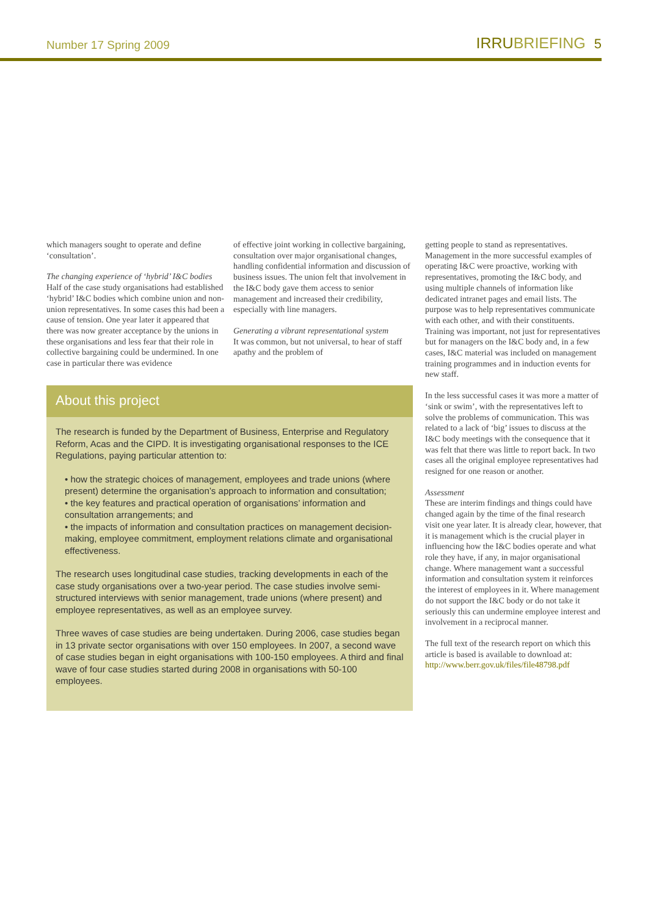Number 17 Spring 2009 IRRUBRIEFING 5
which managers sought to operate and define ‘consultation’.
The changing experience of ‘hybrid’ I&C bodies
Half of the case study organisations had established ‘hybrid’ I&C bodies which combine union and non-union representatives. In some cases this had been a cause of tension. One year later it appeared that there was now greater acceptance by the unions in these organisations and less fear that their role in collective bargaining could be undermined. In one case in particular there was evidence
of effective joint working in collective bargaining, consultation over major organisational changes, handling confidential information and discussion of business issues. The union felt that involvement in the I&C body gave them access to senior management and increased their credibility, especially with line managers.
Generating a vibrant representational system
It was common, but not universal, to hear of staff apathy and the problem of
About this project
The research is funded by the Department of Business, Enterprise and Regulatory Reform, Acas and the CIPD. It is investigating organisational responses to the ICE Regulations, paying particular attention to:
• how the strategic choices of management, employees and trade unions (where present) determine the organisation’s approach to information and consultation;
• the key features and practical operation of organisations’ information and consultation arrangements; and
• the impacts of information and consultation practices on management decision-making, employee commitment, employment relations climate and organisational effectiveness.
The research uses longitudinal case studies, tracking developments in each of the case study organisations over a two-year period. The case studies involve semi-structured interviews with senior management, trade unions (where present) and employee representatives, as well as an employee survey.
Three waves of case studies are being undertaken. During 2006, case studies began in 13 private sector organisations with over 150 employees. In 2007, a second wave of case studies began in eight organisations with 100-150 employees. A third and final wave of four case studies started during 2008 in organisations with 50-100 employees.
getting people to stand as representatives. Management in the more successful examples of operating I&C were proactive, working with representatives, promoting the I&C body, and using multiple channels of information like dedicated intranet pages and email lists. The purpose was to help representatives communicate with each other, and with their constituents. Training was important, not just for representatives but for managers on the I&C body and, in a few cases, I&C material was included on management training programmes and in induction events for new staff.
In the less successful cases it was more a matter of ‘sink or swim’, with the representatives left to solve the problems of communication. This was related to a lack of ‘big’ issues to discuss at the I&C body meetings with the consequence that it was felt that there was little to report back. In two cases all the original employee representatives had resigned for one reason or another.
Assessment
These are interim findings and things could have changed again by the time of the final research visit one year later. It is already clear, however, that it is management which is the crucial player in influencing how the I&C bodies operate and what role they have, if any, in major organisational change. Where management want a successful information and consultation system it reinforces the interest of employees in it. Where management do not support the I&C body or do not take it seriously this can undermine employee interest and involvement in a reciprocal manner.
The full text of the research report on which this article is based is available to download at:
http://www.berr.gov.uk/files/file48798.pdf